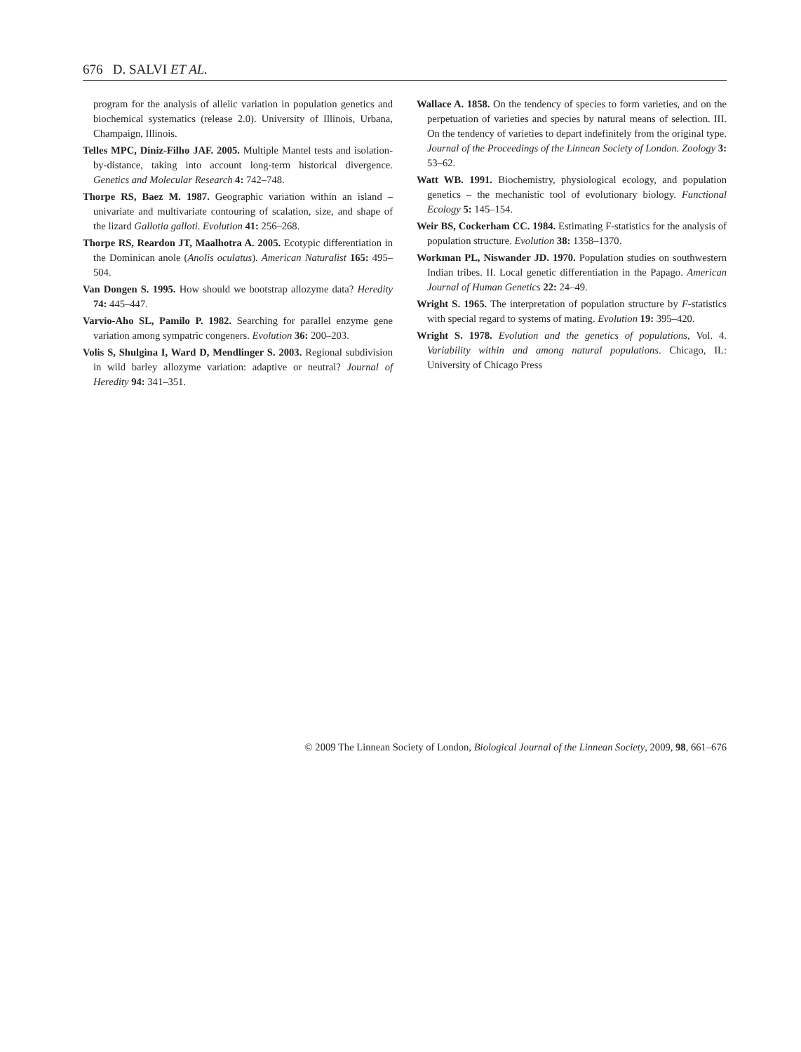676 D. SALVI ET AL.
program for the analysis of allelic variation in population genetics and biochemical systematics (release 2.0). University of Illinois, Urbana, Champaign, Illinois.
Telles MPC, Diniz-Filho JAF. 2005. Multiple Mantel tests and isolation-by-distance, taking into account long-term historical divergence. Genetics and Molecular Research 4: 742–748.
Thorpe RS, Baez M. 1987. Geographic variation within an island – univariate and multivariate contouring of scalation, size, and shape of the lizard Gallotia galloti. Evolution 41: 256–268.
Thorpe RS, Reardon JT, Maalhotra A. 2005. Ecotypic differentiation in the Dominican anole (Anolis oculatus). American Naturalist 165: 495–504.
Van Dongen S. 1995. How should we bootstrap allozyme data? Heredity 74: 445–447.
Varvio-Aho SL, Pamilo P. 1982. Searching for parallel enzyme gene variation among sympatric congeners. Evolution 36: 200–203.
Volis S, Shulgina I, Ward D, Mendlinger S. 2003. Regional subdivision in wild barley allozyme variation: adaptive or neutral? Journal of Heredity 94: 341–351.
Wallace A. 1858. On the tendency of species to form varieties, and on the perpetuation of varieties and species by natural means of selection. III. On the tendency of varieties to depart indefinitely from the original type. Journal of the Proceedings of the Linnean Society of London. Zoology 3: 53–62.
Watt WB. 1991. Biochemistry, physiological ecology, and population genetics – the mechanistic tool of evolutionary biology. Functional Ecology 5: 145–154.
Weir BS, Cockerham CC. 1984. Estimating F-statistics for the analysis of population structure. Evolution 38: 1358–1370.
Workman PL, Niswander JD. 1970. Population studies on southwestern Indian tribes. II. Local genetic differentiation in the Papago. American Journal of Human Genetics 22: 24–49.
Wright S. 1965. The interpretation of population structure by F-statistics with special regard to systems of mating. Evolution 19: 395–420.
Wright S. 1978. Evolution and the genetics of populations, Vol. 4. Variability within and among natural populations. Chicago, IL: University of Chicago Press
© 2009 The Linnean Society of London, Biological Journal of the Linnean Society, 2009, 98, 661–676